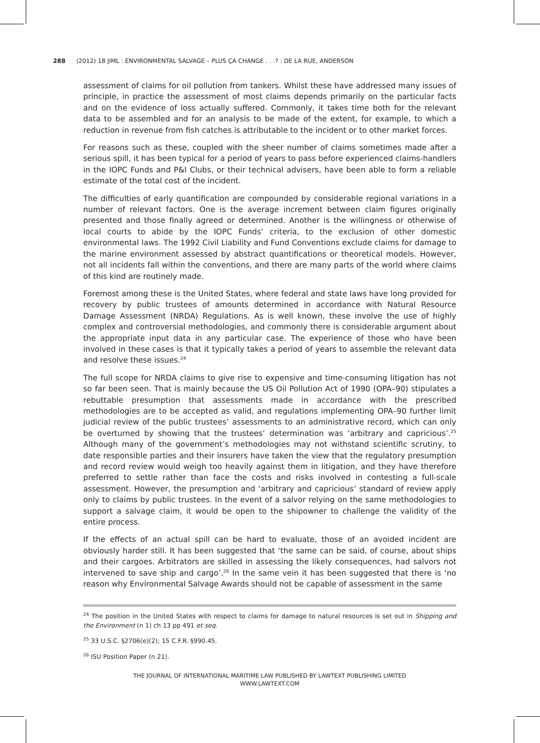288 (2012) 18 JIML : ENVIRONMENTAL SALVAGE – PLUS ÇA CHANGE . . .? : DE LA RUE, ANDERSON
assessment of claims for oil pollution from tankers. Whilst these have addressed many issues of principle, in practice the assessment of most claims depends primarily on the particular facts and on the evidence of loss actually suffered. Commonly, it takes time both for the relevant data to be assembled and for an analysis to be made of the extent, for example, to which a reduction in revenue from fish catches is attributable to the incident or to other market forces.
For reasons such as these, coupled with the sheer number of claims sometimes made after a serious spill, it has been typical for a period of years to pass before experienced claims-handlers in the IOPC Funds and P&I Clubs, or their technical advisers, have been able to form a reliable estimate of the total cost of the incident.
The difficulties of early quantification are compounded by considerable regional variations in a number of relevant factors. One is the average increment between claim figures originally presented and those finally agreed or determined. Another is the willingness or otherwise of local courts to abide by the IOPC Funds’ criteria, to the exclusion of other domestic environmental laws. The 1992 Civil Liability and Fund Conventions exclude claims for damage to the marine environment assessed by abstract quantifications or theoretical models. However, not all incidents fall within the conventions, and there are many parts of the world where claims of this kind are routinely made.
Foremost among these is the United States, where federal and state laws have long provided for recovery by public trustees of amounts determined in accordance with Natural Resource Damage Assessment (NRDA) Regulations. As is well known, these involve the use of highly complex and controversial methodologies, and commonly there is considerable argument about the appropriate input data in any particular case. The experience of those who have been involved in these cases is that it typically takes a period of years to assemble the relevant data and resolve these issues.<sup>24</sup>
The full scope for NRDA claims to give rise to expensive and time-consuming litigation has not so far been seen. That is mainly because the US Oil Pollution Act of 1990 (OPA–90) stipulates a rebuttable presumption that assessments made in accordance with the prescribed methodologies are to be accepted as valid, and regulations implementing OPA–90 further limit judicial review of the public trustees’ assessments to an administrative record, which can only be overturned by showing that the trustees’ determination was ‘arbitrary and capricious’.<sup>25</sup> Although many of the government’s methodologies may not withstand scientific scrutiny, to date responsible parties and their insurers have taken the view that the regulatory presumption and record review would weigh too heavily against them in litigation, and they have therefore preferred to settle rather than face the costs and risks involved in contesting a full-scale assessment. However, the presumption and ‘arbitrary and capricious’ standard of review apply only to claims by public trustees. In the event of a salvor relying on the same methodologies to support a salvage claim, it would be open to the shipowner to challenge the validity of the entire process.
If the effects of an actual spill can be hard to evaluate, those of an avoided incident are obviously harder still. It has been suggested that ‘the same can be said, of course, about ships and their cargoes. Arbitrators are skilled in assessing the likely consequences, had salvors not intervened to save ship and cargo’.<sup>26</sup> In the same vein it has been suggested that there is ‘no reason why Environmental Salvage Awards should not be capable of assessment in the same
<sup>24</sup> The position in the United States with respect to claims for damage to natural resources is set out in Shipping and the Environment (n 1) ch 13 pp 491 et seq.
<sup>25</sup> 33 U.S.C. §2706(e)(2); 15 C.F.R. §990.45.
<sup>26</sup> ISU Position Paper (n 21).
THE JOURNAL OF INTERNATIONAL MARITIME LAW PUBLISHED BY LAWTEXT PUBLISHING LIMITED
WWW.LAWTEXT.COM